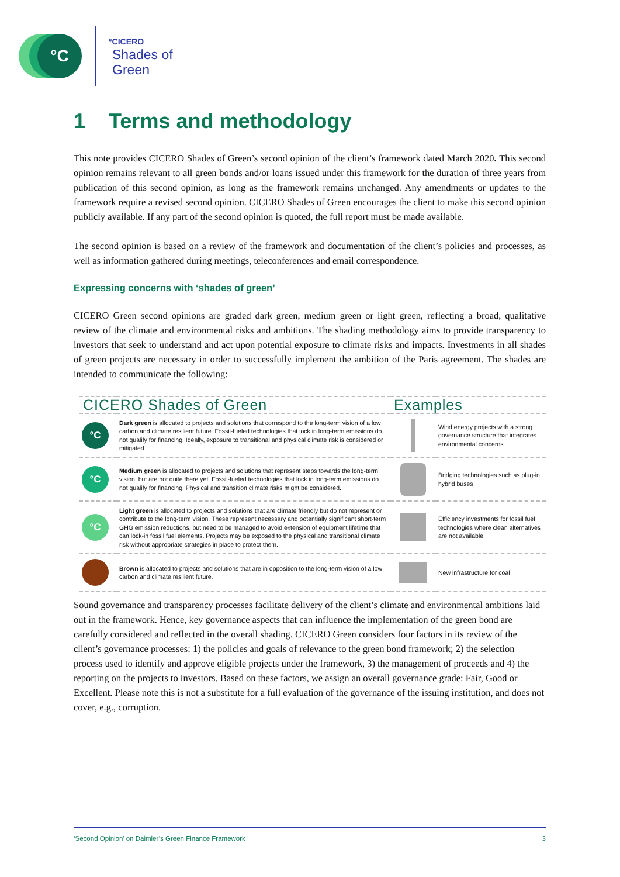°C
°CICERO
Shades of
Green
1 Terms and methodology
This note provides CICERO Shades of Green’s second opinion of the client’s framework dated March 2020. This second opinion remains relevant to all green bonds and/or loans issued under this framework for the duration of three years from publication of this second opinion, as long as the framework remains unchanged. Any amendments or updates to the framework require a revised second opinion. CICERO Shades of Green encourages the client to make this second opinion publicly available. If any part of the second opinion is quoted, the full report must be made available.
The second opinion is based on a review of the framework and documentation of the client’s policies and processes, as well as information gathered during meetings, teleconferences and email correspondence.
Expressing concerns with ‘shades of green’
CICERO Green second opinions are graded dark green, medium green or light green, reflecting a broad, qualitative review of the climate and environmental risks and ambitions. The shading methodology aims to provide transparency to investors that seek to understand and act upon potential exposure to climate risks and impacts. Investments in all shades of green projects are necessary in order to successfully implement the ambition of the Paris agreement. The shades are intended to communicate the following:
| CICERO Shades of Green | | Examples | |
| --- | --- | --- | --- |
| °C | Dark green is allocated to projects and solutions that correspond to the long-term vision of a low carbon and climate resilient future. Fossil-fueled technologies that lock in long-term emissions do not qualify for financing. Ideally, exposure to transitional and physical climate risk is considered or mitigated. | | Wind energy projects with a strong governance structure that integrates environmental concerns |
| °C | Medium green is allocated to projects and solutions that represent steps towards the long-term vision, but are not quite there yet. Fossil-fueled technologies that lock in long-term emissions do not qualify for financing. Physical and transition climate risks might be considered. | | Bridging technologies such as plug-in hybrid buses |
| °C | Light green is allocated to projects and solutions that are climate friendly but do not represent or contribute to the long-term vision. These represent necessary and potentially significant short-term GHG emission reductions, but need to be managed to avoid extension of equipment lifetime that can lock-in fossil fuel elements. Projects may be exposed to the physical and transitional climate risk without appropriate strategies in place to protect them. | | Efficiency investments for fossil fuel technologies where clean alternatives are not available |
| | Brown is allocated to projects and solutions that are in opposition to the long-term vision of a low carbon and climate resilient future. | | New infrastructure for coal |
Sound governance and transparency processes facilitate delivery of the client’s climate and environmental ambitions laid out in the framework. Hence, key governance aspects that can influence the implementation of the green bond are carefully considered and reflected in the overall shading. CICERO Green considers four factors in its review of the client’s governance processes: 1) the policies and goals of relevance to the green bond framework; 2) the selection process used to identify and approve eligible projects under the framework, 3) the management of proceeds and 4) the reporting on the projects to investors. Based on these factors, we assign an overall governance grade: Fair, Good or Excellent. Please note this is not a substitute for a full evaluation of the governance of the issuing institution, and does not cover, e.g., corruption.
‘Second Opinion’ on Daimler’s Green Finance Framework 3